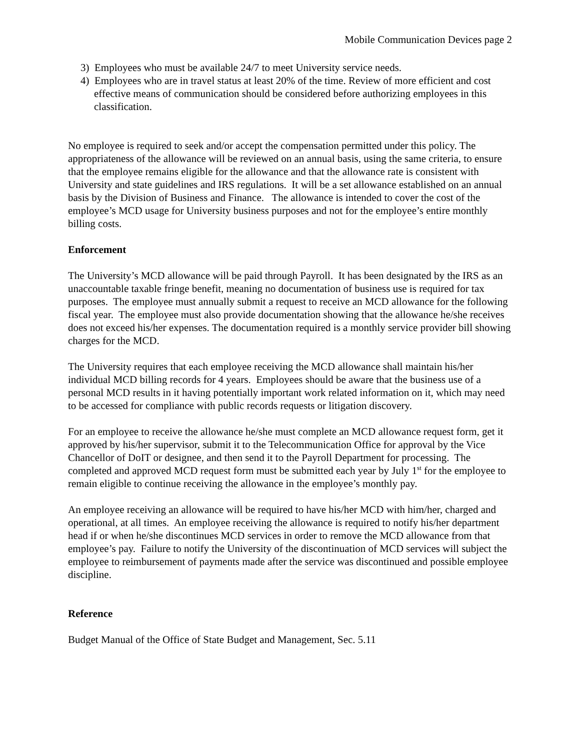Mobile Communication Devices page 2
3) Employees who must be available 24/7 to meet University service needs.
4) Employees who are in travel status at least 20% of the time. Review of more efficient and cost effective means of communication should be considered before authorizing employees in this classification.
No employee is required to seek and/or accept the compensation permitted under this policy. The appropriateness of the allowance will be reviewed on an annual basis, using the same criteria, to ensure that the employee remains eligible for the allowance and that the allowance rate is consistent with University and state guidelines and IRS regulations. It will be a set allowance established on an annual basis by the Division of Business and Finance. The allowance is intended to cover the cost of the employee’s MCD usage for University business purposes and not for the employee’s entire monthly billing costs.
Enforcement
The University’s MCD allowance will be paid through Payroll. It has been designated by the IRS as an unaccountable taxable fringe benefit, meaning no documentation of business use is required for tax purposes. The employee must annually submit a request to receive an MCD allowance for the following fiscal year. The employee must also provide documentation showing that the allowance he/she receives does not exceed his/her expenses. The documentation required is a monthly service provider bill showing charges for the MCD.
The University requires that each employee receiving the MCD allowance shall maintain his/her individual MCD billing records for 4 years. Employees should be aware that the business use of a personal MCD results in it having potentially important work related information on it, which may need to be accessed for compliance with public records requests or litigation discovery.
For an employee to receive the allowance he/she must complete an MCD allowance request form, get it approved by his/her supervisor, submit it to the Telecommunication Office for approval by the Vice Chancellor of DoIT or designee, and then send it to the Payroll Department for processing. The completed and approved MCD request form must be submitted each year by July 1<sup>st</sup> for the employee to remain eligible to continue receiving the allowance in the employee’s monthly pay.
An employee receiving an allowance will be required to have his/her MCD with him/her, charged and operational, at all times. An employee receiving the allowance is required to notify his/her department head if or when he/she discontinues MCD services in order to remove the MCD allowance from that employee’s pay. Failure to notify the University of the discontinuation of MCD services will subject the employee to reimbursement of payments made after the service was discontinued and possible employee discipline.
Reference
Budget Manual of the Office of State Budget and Management, Sec. 5.11